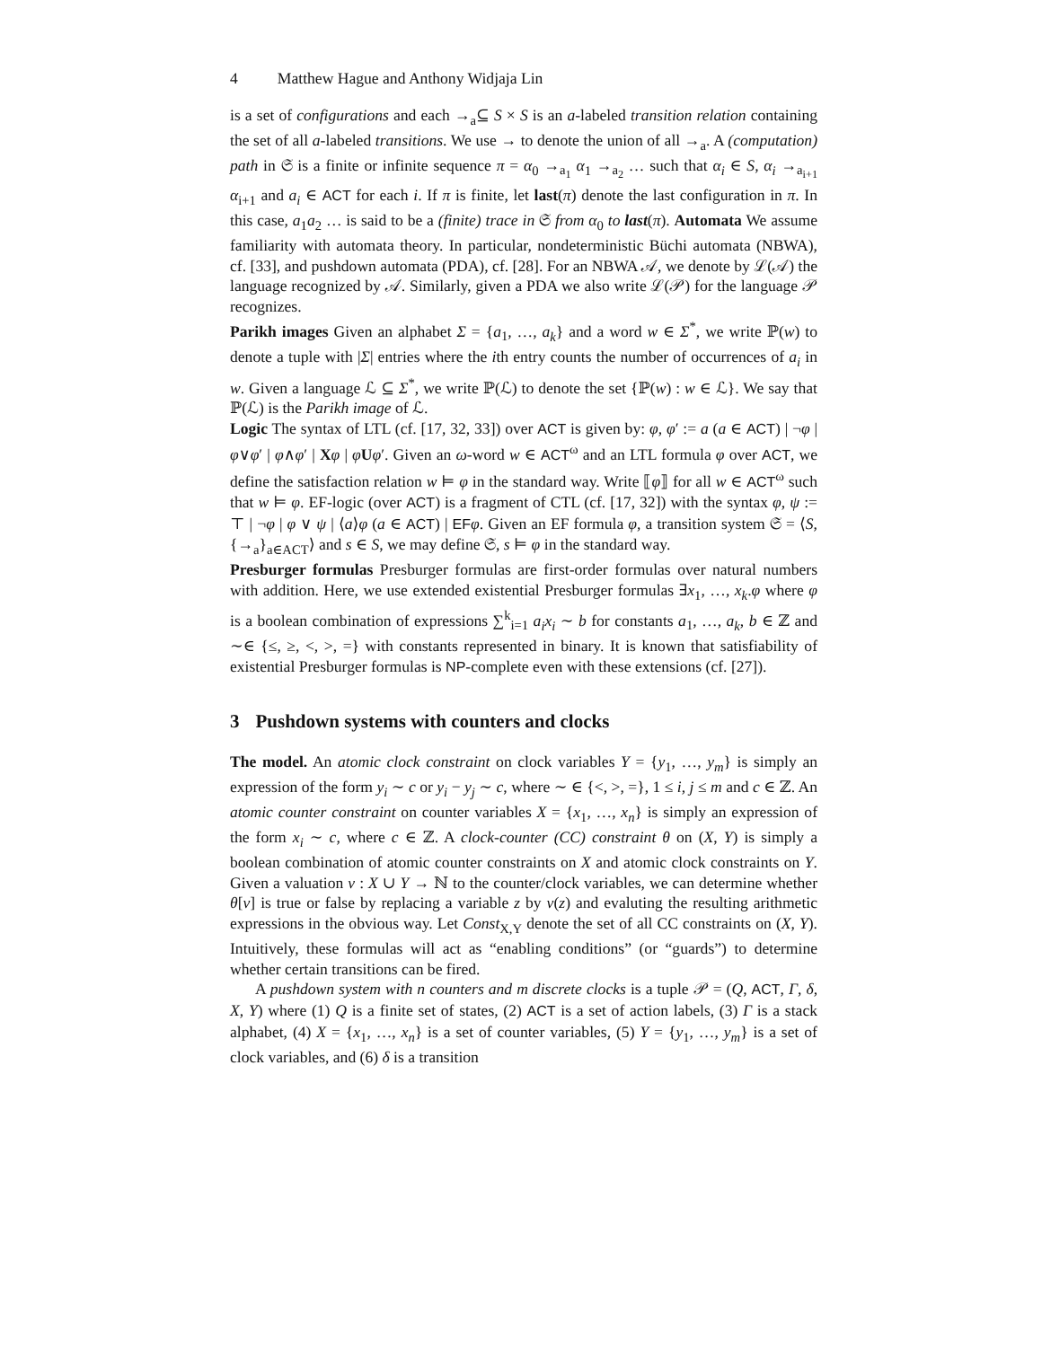4 Matthew Hague and Anthony Widjaja Lin
is a set of configurations and each →<sub>a</sub>⊆ S × S is an a-labeled transition relation containing the set of all a-labeled transitions. We use → to denote the union of all →<sub>a</sub>. A (computation) path in 𝔖 is a finite or infinite sequence π = α<sub>0</sub> →<sub>a<sub>1</sub></sub> α<sub>1</sub> →<sub>a<sub>2</sub></sub> … such that α<sub>i</sub> ∈ S, α<sub>i</sub> →<sub>a<sub>i+1</sub></sub> α<sub>i+1</sub> and a<sub>i</sub> ∈ ACT for each i. If π is finite, let last(π) denote the last configuration in π. In this case, a<sub>1</sub>a<sub>2</sub> … is said to be a (finite) trace in 𝔖 from α<sub>0</sub> to last(π). Automata We assume familiarity with automata theory. In particular, nondeterministic Büchi automata (NBWA), cf. [33], and pushdown automata (PDA), cf. [28]. For an NBWA 𝒜, we denote by ℒ(𝒜) the language recognized by 𝒜. Similarly, given a PDA we also write ℒ(𝒫) for the language 𝒫 recognizes.
Parikh images Given an alphabet Σ = {a<sub>1</sub>, …, a<sub>k</sub>} and a word w ∈ Σ<sup>*</sup>, we write ℙ(w) to denote a tuple with |Σ| entries where the ith entry counts the number of occurrences of a<sub>i</sub> in w. Given a language ℒ ⊆ Σ<sup>*</sup>, we write ℙ(ℒ) to denote the set {ℙ(w) : w ∈ ℒ}. We say that ℙ(ℒ) is the Parikh image of ℒ.
Logic The syntax of LTL (cf. [17, 32, 33]) over ACT is given by: φ, φ′ := a (a ∈ ACT) | ¬φ | φ∨φ′ | φ∧φ′ | Xφ | φUφ′. Given an ω-word w ∈ ACT<sup>ω</sup> and an LTL formula φ over ACT, we define the satisfaction relation w ⊨ φ in the standard way. Write ⟦φ⟧ for all w ∈ ACT<sup>ω</sup> such that w ⊨ φ. EF-logic (over ACT) is a fragment of CTL (cf. [17, 32]) with the syntax φ, ψ := ⊤ | ¬φ | φ ∨ ψ | ⟨a⟩φ (a ∈ ACT) | EF φ. Given an EF formula φ, a transition system 𝔖 = ⟨S, {→<sub>a</sub>}<sub>a∈ACT</sub>⟩ and s ∈ S, we may define 𝔖, s ⊨ φ in the standard way.
Presburger formulas Presburger formulas are first-order formulas over natural numbers with addition. Here, we use extended existential Presburger formulas ∃x<sub>1</sub>, …, x<sub>k</sub>.φ where φ is a boolean combination of expressions ∑<sup>k</sup><sub>i=1</sub> a<sub>i</sub>x<sub>i</sub> ∼ b for constants a<sub>1</sub>, …, a<sub>k</sub>, b ∈ ℤ and ∼∈ {≤, ≥, <, >, =} with constants represented in binary. It is known that satisfiability of existential Presburger formulas is NP-complete even with these extensions (cf. [27]).
3 Pushdown systems with counters and clocks
The model. An atomic clock constraint on clock variables Y = {y<sub>1</sub>, …, y<sub>m</sub>} is simply an expression of the form y<sub>i</sub> ∼ c or y<sub>i</sub> − y<sub>j</sub> ∼ c, where ∼ ∈ {<, >, =}, 1 ≤ i, j ≤ m and c ∈ ℤ. An atomic counter constraint on counter variables X = {x<sub>1</sub>, …, x<sub>n</sub>} is simply an expression of the form x<sub>i</sub> ∼ c, where c ∈ ℤ. A clock-counter (CC) constraint θ on (X, Y) is simply a boolean combination of atomic counter constraints on X and atomic clock constraints on Y. Given a valuation ν : X ∪ Y → ℕ to the counter/clock variables, we can determine whether θ[ν] is true or false by replacing a variable z by ν(z) and evaluting the resulting arithmetic expressions in the obvious way. Let Const<sub>X,Y</sub> denote the set of all CC constraints on (X, Y). Intuitively, these formulas will act as “enabling conditions” (or “guards”) to determine whether certain transitions can be fired.
A pushdown system with n counters and m discrete clocks is a tuple 𝒫 = (Q, ACT, Γ, δ, X, Y) where (1) Q is a finite set of states, (2) ACT is a set of action labels, (3) Γ is a stack alphabet, (4) X = {x<sub>1</sub>, …, x<sub>n</sub>} is a set of counter variables, (5) Y = {y<sub>1</sub>, …, y<sub>m</sub>} is a set of clock variables, and (6) δ is a transition